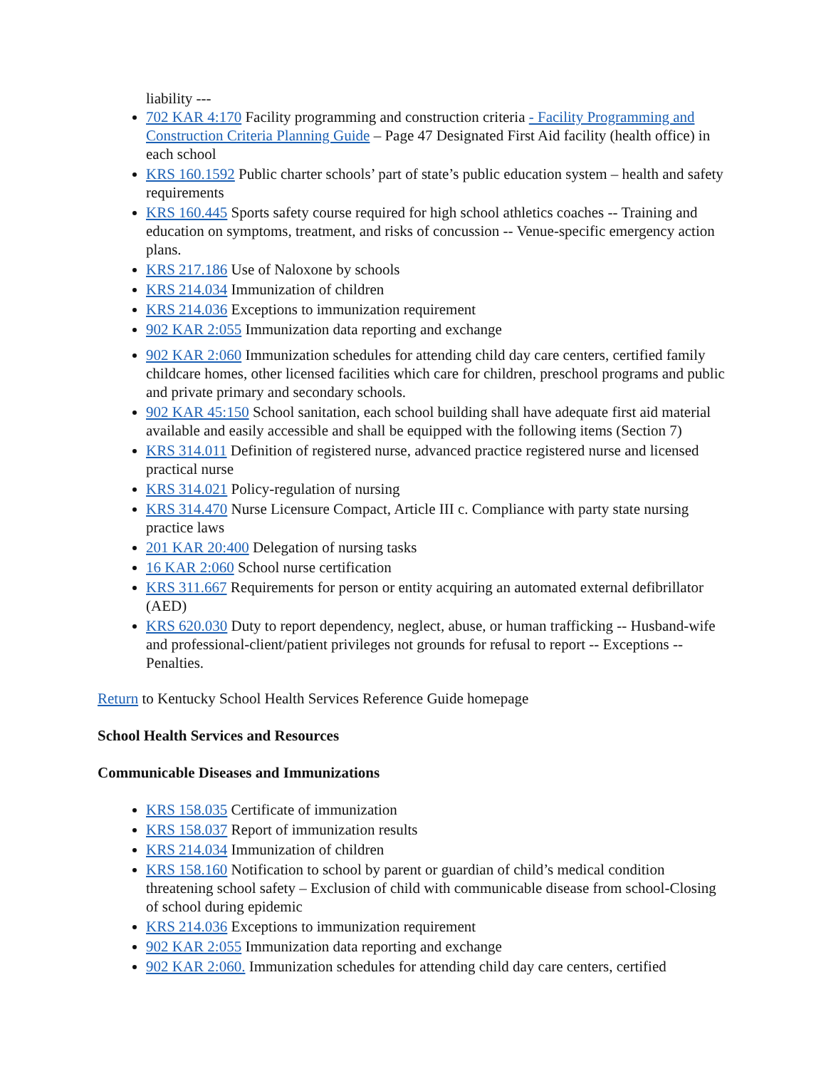liability ---
702 KAR 4:170 Facility programming and construction criteria - Facility Programming and Construction Criteria Planning Guide – Page 47 Designated First Aid facility (health office) in each school
KRS 160.1592 Public charter schools’ part of state’s public education system – health and safety requirements
KRS 160.445 Sports safety course required for high school athletics coaches -- Training and education on symptoms, treatment, and risks of concussion -- Venue-specific emergency action plans.
KRS 217.186 Use of Naloxone by schools
KRS 214.034 Immunization of children
KRS 214.036 Exceptions to immunization requirement
902 KAR 2:055 Immunization data reporting and exchange
902 KAR 2:060 Immunization schedules for attending child day care centers, certified family childcare homes, other licensed facilities which care for children, preschool programs and public and private primary and secondary schools.
902 KAR 45:150 School sanitation, each school building shall have adequate first aid material available and easily accessible and shall be equipped with the following items (Section 7)
KRS 314.011 Definition of registered nurse, advanced practice registered nurse and licensed practical nurse
KRS 314.021 Policy-regulation of nursing
KRS 314.470 Nurse Licensure Compact, Article III c. Compliance with party state nursing practice laws
201 KAR 20:400 Delegation of nursing tasks
16 KAR 2:060 School nurse certification
KRS 311.667 Requirements for person or entity acquiring an automated external defibrillator (AED)
KRS 620.030 Duty to report dependency, neglect, abuse, or human trafficking -- Husband-wife and professional-client/patient privileges not grounds for refusal to report -- Exceptions -- Penalties.
Return to Kentucky School Health Services Reference Guide homepage
School Health Services and Resources
Communicable Diseases and Immunizations
KRS 158.035 Certificate of immunization
KRS 158.037 Report of immunization results
KRS 214.034 Immunization of children
KRS 158.160 Notification to school by parent or guardian of child’s medical condition threatening school safety – Exclusion of child with communicable disease from school-Closing of school during epidemic
KRS 214.036 Exceptions to immunization requirement
902 KAR 2:055 Immunization data reporting and exchange
902 KAR 2:060. Immunization schedules for attending child day care centers, certified